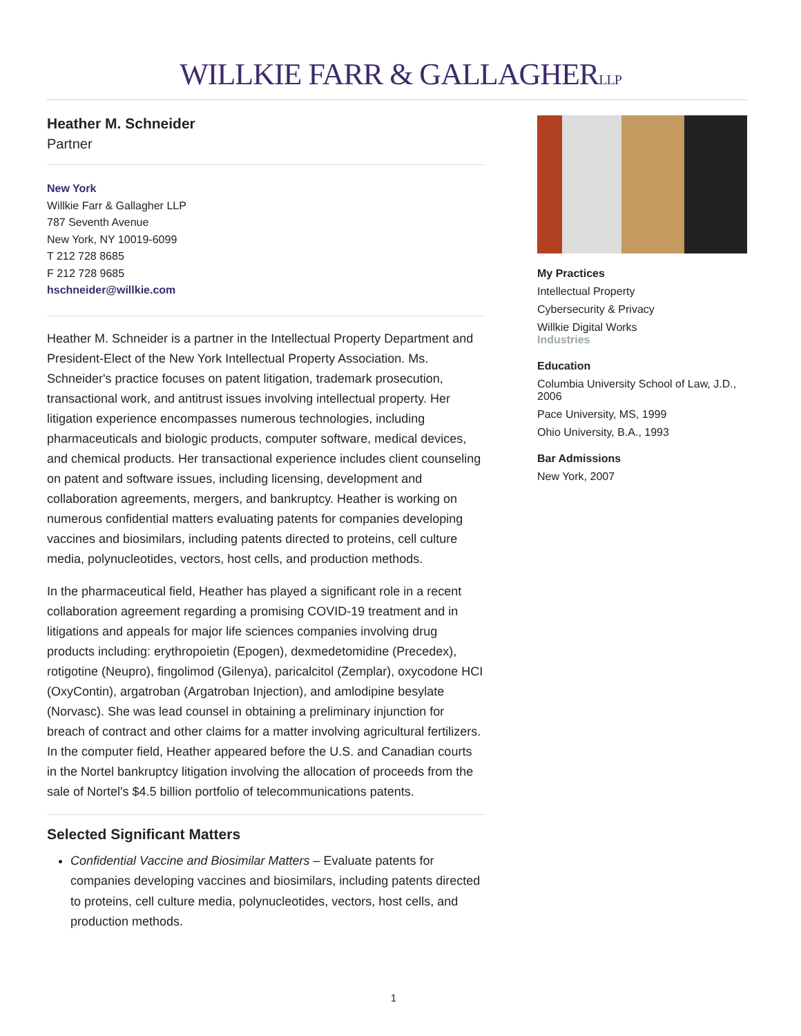WILLKIE FARR & GALLAGHERLLP
Heather M. Schneider
Partner
New York
Willkie Farr & Gallagher LLP
787 Seventh Avenue
New York, NY 10019-6099
T 212 728 8685
F 212 728 9685
hschneider@willkie.com
Heather M. Schneider is a partner in the Intellectual Property Department and President-Elect of the New York Intellectual Property Association. Ms. Schneider's practice focuses on patent litigation, trademark prosecution, transactional work, and antitrust issues involving intellectual property. Her litigation experience encompasses numerous technologies, including pharmaceuticals and biologic products, computer software, medical devices, and chemical products. Her transactional experience includes client counseling on patent and software issues, including licensing, development and collaboration agreements, mergers, and bankruptcy. Heather is working on numerous confidential matters evaluating patents for companies developing vaccines and biosimilars, including patents directed to proteins, cell culture media, polynucleotides, vectors, host cells, and production methods.
In the pharmaceutical field, Heather has played a significant role in a recent collaboration agreement regarding a promising COVID-19 treatment and in litigations and appeals for major life sciences companies involving drug products including: erythropoietin (Epogen), dexmedetomidine (Precedex), rotigotine (Neupro), fingolimod (Gilenya), paricalcitol (Zemplar), oxycodone HCI (OxyContin), argatroban (Argatroban Injection), and amlodipine besylate (Norvasc). She was lead counsel in obtaining a preliminary injunction for breach of contract and other claims for a matter involving agricultural fertilizers. In the computer field, Heather appeared before the U.S. and Canadian courts in the Nortel bankruptcy litigation involving the allocation of proceeds from the sale of Nortel's $4.5 billion portfolio of telecommunications patents.
Selected Significant Matters
Confidential Vaccine and Biosimilar Matters – Evaluate patents for companies developing vaccines and biosimilars, including patents directed to proteins, cell culture media, polynucleotides, vectors, host cells, and production methods.
My Practices
Intellectual Property
Cybersecurity & Privacy
Willkie Digital Works
Industries
Education
Columbia University School of Law, J.D., 2006
Pace University, MS, 1999
Ohio University, B.A., 1993
Bar Admissions
New York, 2007
1